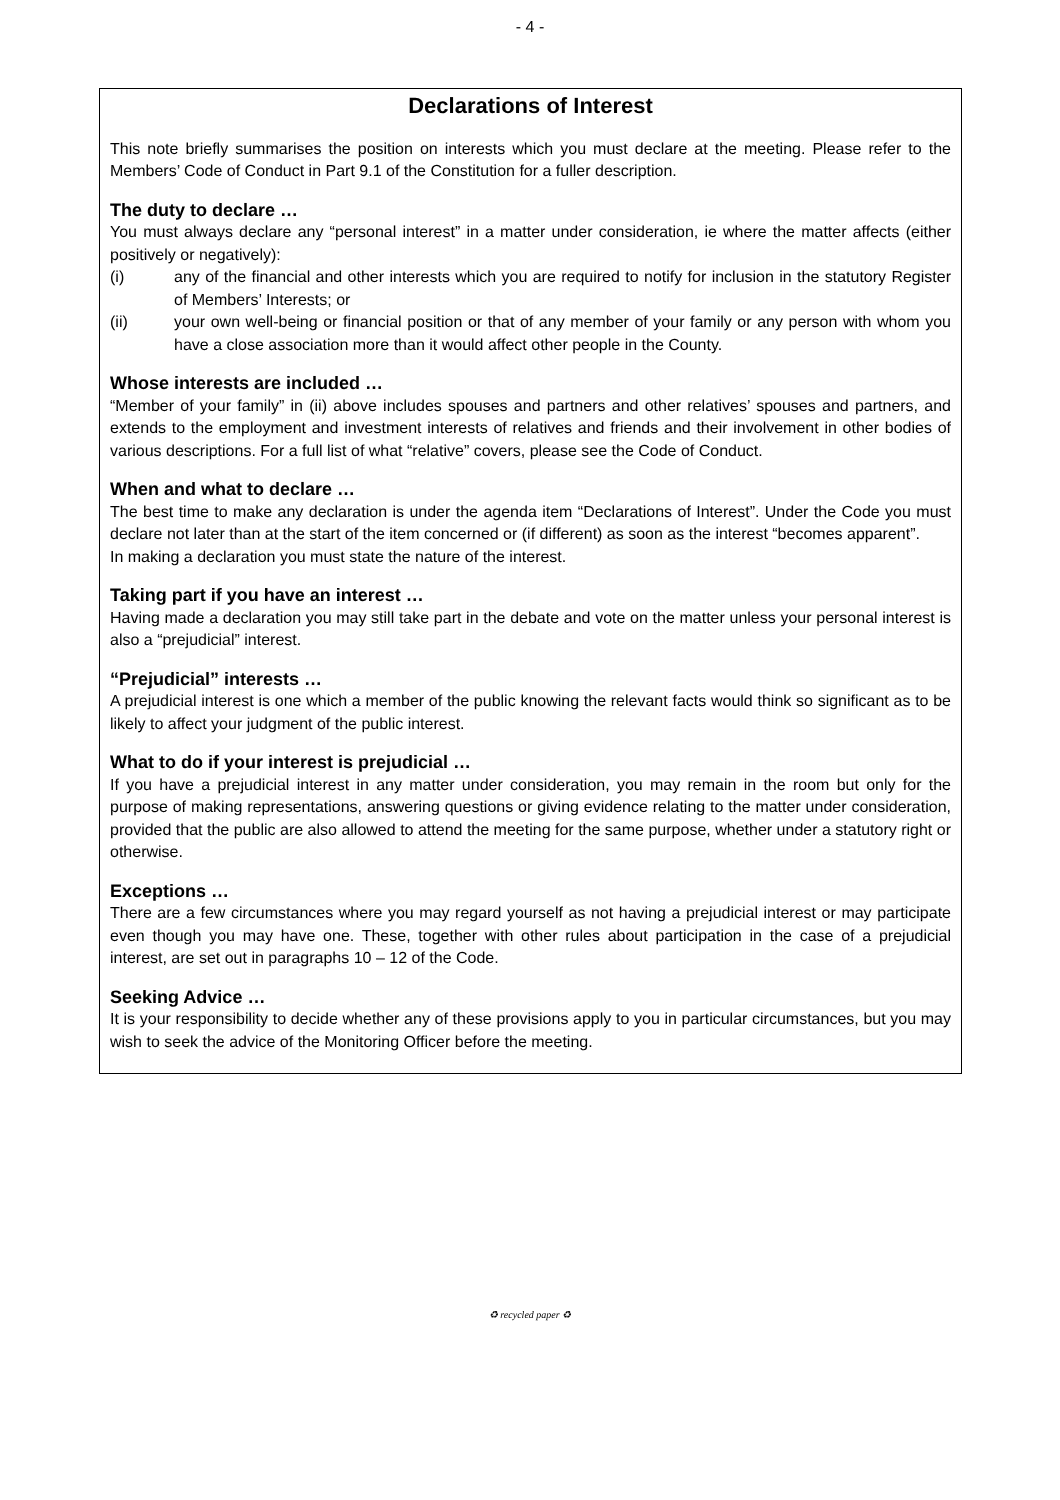- 4 -
Declarations of Interest
This note briefly summarises the position on interests which you must declare at the meeting. Please refer to the Members’ Code of Conduct in Part 9.1 of the Constitution for a fuller description.
The duty to declare …
You must always declare any “personal interest” in a matter under consideration, ie where the matter affects (either positively or negatively):
(i) any of the financial and other interests which you are required to notify for inclusion in the statutory Register of Members’ Interests; or
(ii) your own well-being or financial position or that of any member of your family or any person with whom you have a close association more than it would affect other people in the County.
Whose interests are included …
“Member of your family” in (ii) above includes spouses and partners and other relatives’ spouses and partners, and extends to the employment and investment interests of relatives and friends and their involvement in other bodies of various descriptions. For a full list of what “relative” covers, please see the Code of Conduct.
When and what to declare …
The best time to make any declaration is under the agenda item “Declarations of Interest”. Under the Code you must declare not later than at the start of the item concerned or (if different) as soon as the interest “becomes apparent”.
In making a declaration you must state the nature of the interest.
Taking part if you have an interest …
Having made a declaration you may still take part in the debate and vote on the matter unless your personal interest is also a “prejudicial” interest.
“Prejudicial” interests …
A prejudicial interest is one which a member of the public knowing the relevant facts would think so significant as to be likely to affect your judgment of the public interest.
What to do if your interest is prejudicial …
If you have a prejudicial interest in any matter under consideration, you may remain in the room but only for the purpose of making representations, answering questions or giving evidence relating to the matter under consideration, provided that the public are also allowed to attend the meeting for the same purpose, whether under a statutory right or otherwise.
Exceptions …
There are a few circumstances where you may regard yourself as not having a prejudicial interest or may participate even though you may have one. These, together with other rules about participation in the case of a prejudicial interest, are set out in paragraphs 10 – 12 of the Code.
Seeking Advice …
It is your responsibility to decide whether any of these provisions apply to you in particular circumstances, but you may wish to seek the advice of the Monitoring Officer before the meeting.
♻ recycled paper ♻